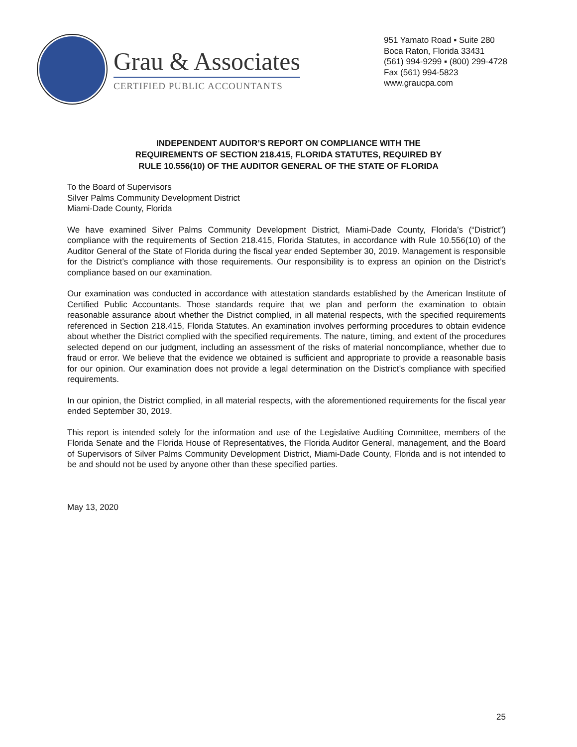Grau & Associates
CERTIFIED PUBLIC ACCOUNTANTS
951 Yamato Road ▪ Suite 280
Boca Raton, Florida 33431
(561) 994-9299 ▪ (800) 299-4728
Fax (561) 994-5823
www.graucpa.com
INDEPENDENT AUDITOR’S REPORT ON COMPLIANCE WITH THE
REQUIREMENTS OF SECTION 218.415, FLORIDA STATUTES, REQUIRED BY
RULE 10.556(10) OF THE AUDITOR GENERAL OF THE STATE OF FLORIDA
To the Board of Supervisors
Silver Palms Community Development District
Miami-Dade County, Florida
We have examined Silver Palms Community Development District, Miami-Dade County, Florida’s (“District”) compliance with the requirements of Section 218.415, Florida Statutes, in accordance with Rule 10.556(10) of the Auditor General of the State of Florida during the fiscal year ended September 30, 2019. Management is responsible for the District’s compliance with those requirements. Our responsibility is to express an opinion on the District’s compliance based on our examination.
Our examination was conducted in accordance with attestation standards established by the American Institute of Certified Public Accountants. Those standards require that we plan and perform the examination to obtain reasonable assurance about whether the District complied, in all material respects, with the specified requirements referenced in Section 218.415, Florida Statutes. An examination involves performing procedures to obtain evidence about whether the District complied with the specified requirements. The nature, timing, and extent of the procedures selected depend on our judgment, including an assessment of the risks of material noncompliance, whether due to fraud or error. We believe that the evidence we obtained is sufficient and appropriate to provide a reasonable basis for our opinion. Our examination does not provide a legal determination on the District’s compliance with specified requirements.
In our opinion, the District complied, in all material respects, with the aforementioned requirements for the fiscal year ended September 30, 2019.
This report is intended solely for the information and use of the Legislative Auditing Committee, members of the Florida Senate and the Florida House of Representatives, the Florida Auditor General, management, and the Board of Supervisors of Silver Palms Community Development District, Miami-Dade County, Florida and is not intended to be and should not be used by anyone other than these specified parties.
May 13, 2020
25